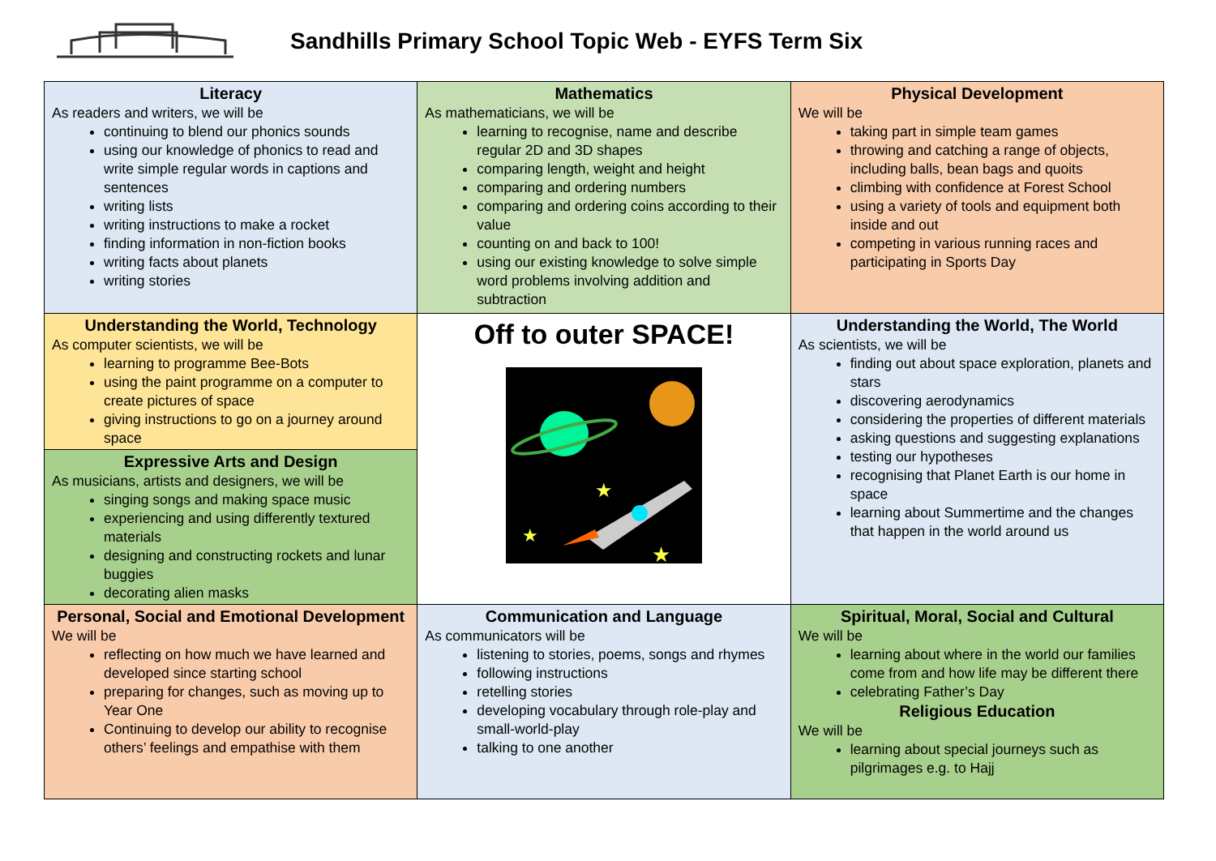Sandhills Primary School Topic Web - EYFS Term Six
| Literacy As readers and writers, we will be continuing to blend our phonics sounds using our knowledge of phonics to read and write simple regular words in captions and sentences writing lists writing instructions to make a rocket finding information in non-fiction books writing facts about planets writing stories | Mathematics As mathematicians, we will be learning to recognise, name and describe regular 2D and 3D shapes comparing length, weight and height comparing and ordering numbers comparing and ordering coins according to their value counting on and back to 100! using our existing knowledge to solve simple word problems involving addition and subtraction | Physical Development We will be taking part in simple team games throwing and catching a range of objects, including balls, bean bags and quoits climbing with confidence at Forest School using a variety of tools and equipment both inside and out competing in various running races and participating in Sports Day |
| Understanding the World, Technology As computer scientists, we will be learning to programme Bee-Bots using the paint programme on a computer to create pictures of space giving instructions to go on a journey around space | Off to outer SPACE! ★ ★ ★ | Understanding the World, The World As scientists, we will be finding out about space exploration, planets and stars discovering aerodynamics considering the properties of different materials asking questions and suggesting explanations testing our hypotheses recognising that Planet Earth is our home in space learning about Summertime and the changes that happen in the world around us |
| Expressive Arts and Design As musicians, artists and designers, we will be singing songs and making space music experiencing and using differently textured materials designing and constructing rockets and lunar buggies decorating alien masks | | |
| Personal, Social and Emotional Development We will be reflecting on how much we have learned and developed since starting school preparing for changes, such as moving up to Year One Continuing to develop our ability to recognise others’ feelings and empathise with them | Communication and Language As communicators will be listening to stories, poems, songs and rhymes following instructions retelling stories developing vocabulary through role-play and small-world-play talking to one another | Spiritual, Moral, Social and Cultural We will be learning about where in the world our families come from and how life may be different there celebrating Father’s Day Religious Education We will be learning about special journeys such as pilgrimages e.g. to Hajj |